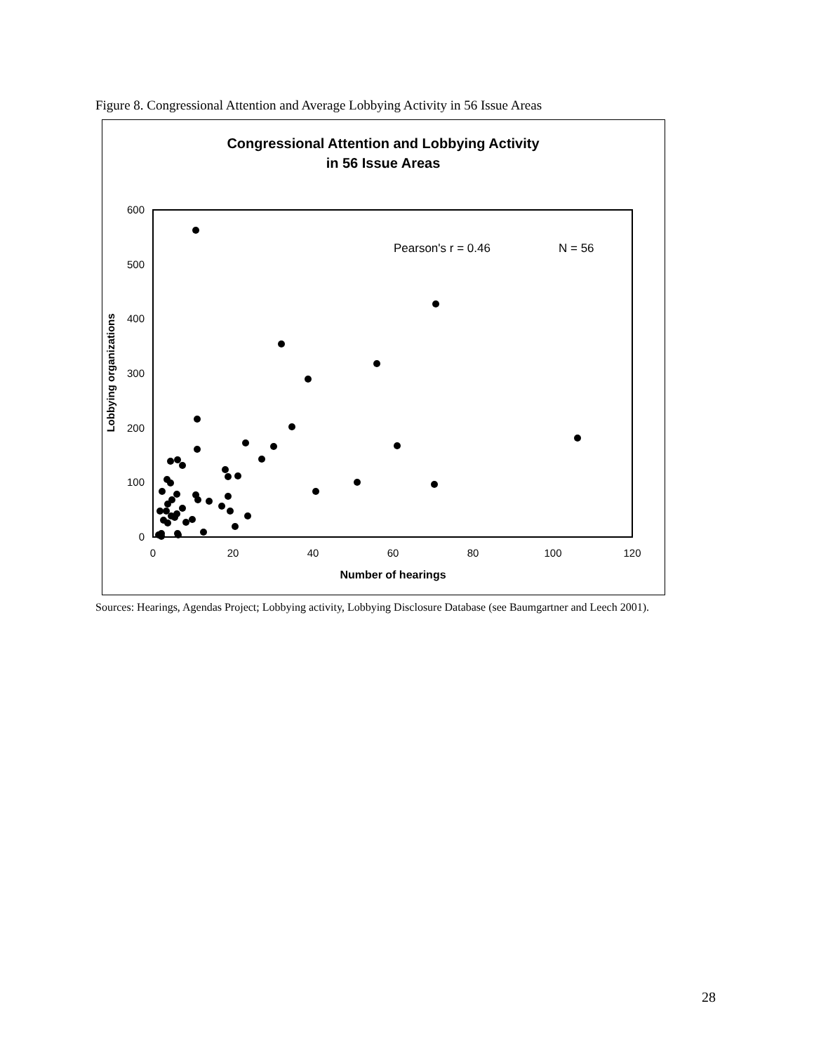Figure 8. Congressional Attention and Average Lobbying Activity in 56 Issue Areas
Congressional Attention and Lobbying Activity
in 56 Issue Areas
0
100
200
300
400
500
600
0
20
40
60
80
100
120
Number of hearings
Lobbying organizations
Pearson's r = 0.46
N = 56
Sources: Hearings, Agendas Project; Lobbying activity, Lobbying Disclosure Database (see Baumgartner and Leech 2001).
28